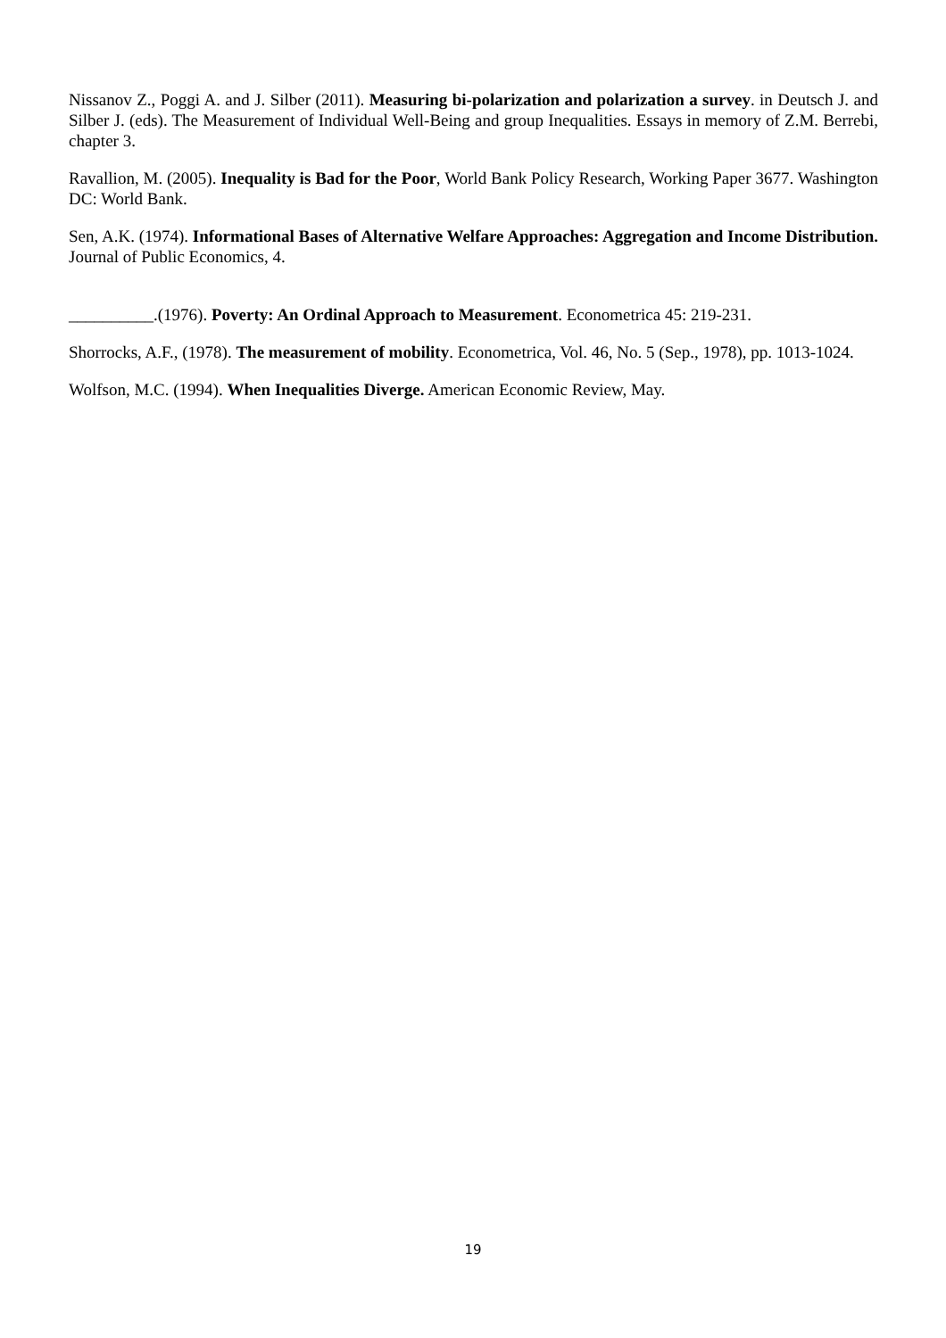Nissanov Z., Poggi A. and J. Silber (2011). Measuring bi-polarization and polarization a survey. in Deutsch J. and Silber J. (eds). The Measurement of Individual Well-Being and group Inequalities. Essays in memory of Z.M. Berrebi, chapter 3.
Ravallion, M. (2005). Inequality is Bad for the Poor, World Bank Policy Research, Working Paper 3677. Washington DC: World Bank.
Sen, A.K. (1974). Informational Bases of Alternative Welfare Approaches: Aggregation and Income Distribution. Journal of Public Economics, 4.
__________.(1976). Poverty: An Ordinal Approach to Measurement. Econometrica 45: 219-231.
Shorrocks, A.F., (1978). The measurement of mobility. Econometrica, Vol. 46, No. 5 (Sep., 1978), pp. 1013-1024.
Wolfson, M.C. (1994). When Inequalities Diverge. American Economic Review, May.
19